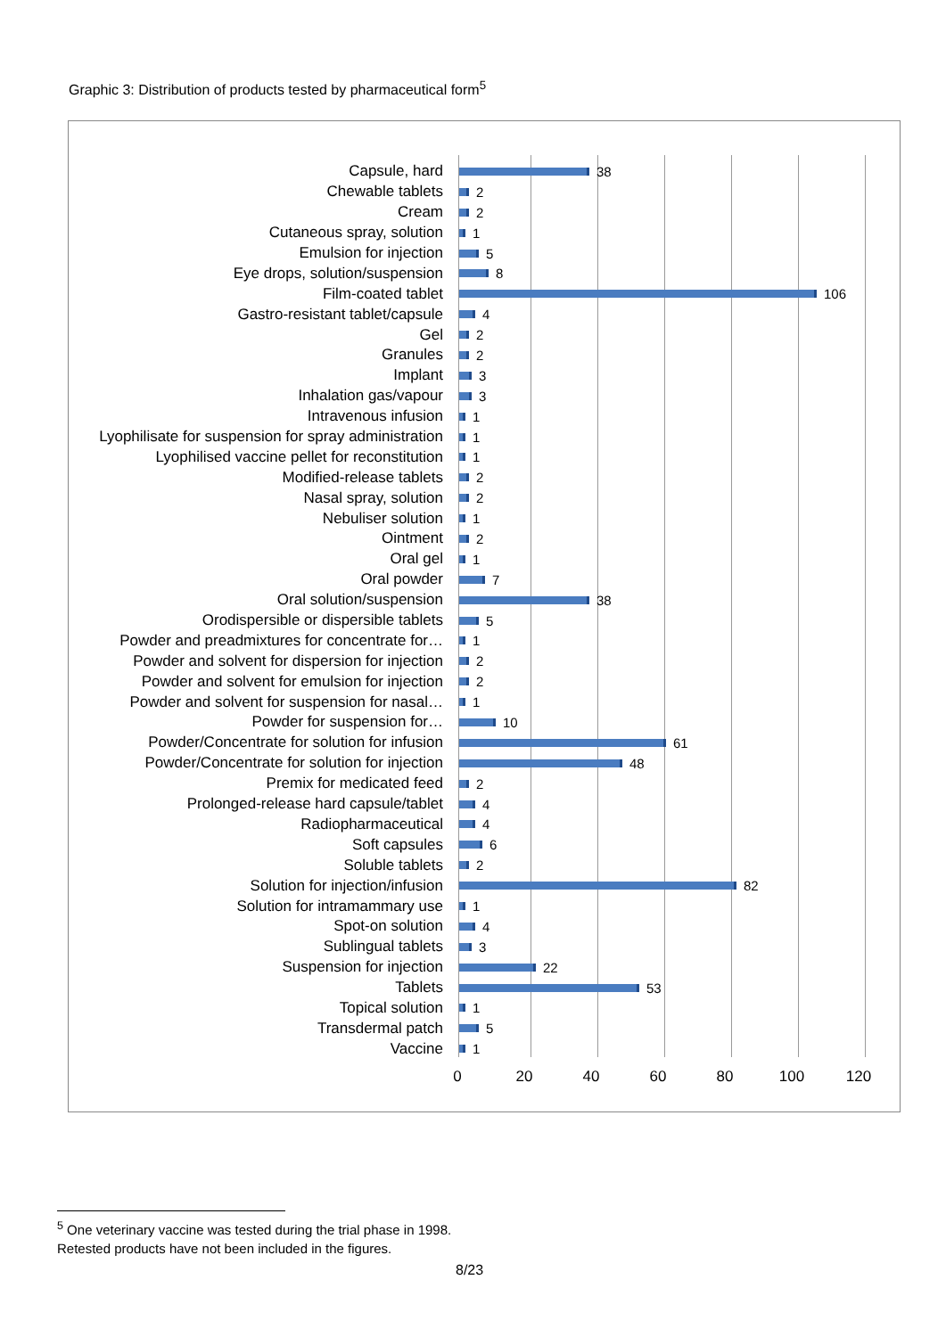Graphic 3: Distribution of products tested by pharmaceutical form<sup>5</sup>
Capsule, hard 38
Chewable tablets 2
Cream 2
Cutaneous spray, solution 1
Emulsion for injection 5
Eye drops, solution/suspension 8
Film-coated tablet 106
Gastro-resistant tablet/capsule 4
Gel 2
Granules 2
Implant 3
Inhalation gas/vapour 3
Intravenous infusion 1
Lyophilisate for suspension for spray administration 1
Lyophilised vaccine pellet for reconstitution 1
Modified-release tablets 2
Nasal spray, solution 2
Nebuliser solution 1
Ointment 2
Oral gel 1
Oral powder 7
Oral solution/suspension 38
Orodispersible or dispersible tablets 5
Powder and preadmixtures for concentrate for… 1
Powder and solvent for dispersion for injection 2
Powder and solvent for emulsion for injection 2
Powder and solvent for suspension for nasal… 1
Powder for suspension for… 10
Powder/Concentrate for solution for infusion 61
Powder/Concentrate for solution for injection 48
Premix for medicated feed 2
Prolonged-release hard capsule/tablet 4
Radiopharmaceutical 4
Soft capsules 6
Soluble tablets 2
Solution for injection/infusion 82
Solution for intramammary use 1
Spot-on solution 4
Sublingual tablets 3
Suspension for injection 22
Tablets 53
Topical solution 1
Transdermal patch 5
Vaccine 1
0 20 40 60 80 100 120
<sup>5</sup> One veterinary vaccine was tested during the trial phase in 1998.
Retested products have not been included in the figures.
8/23